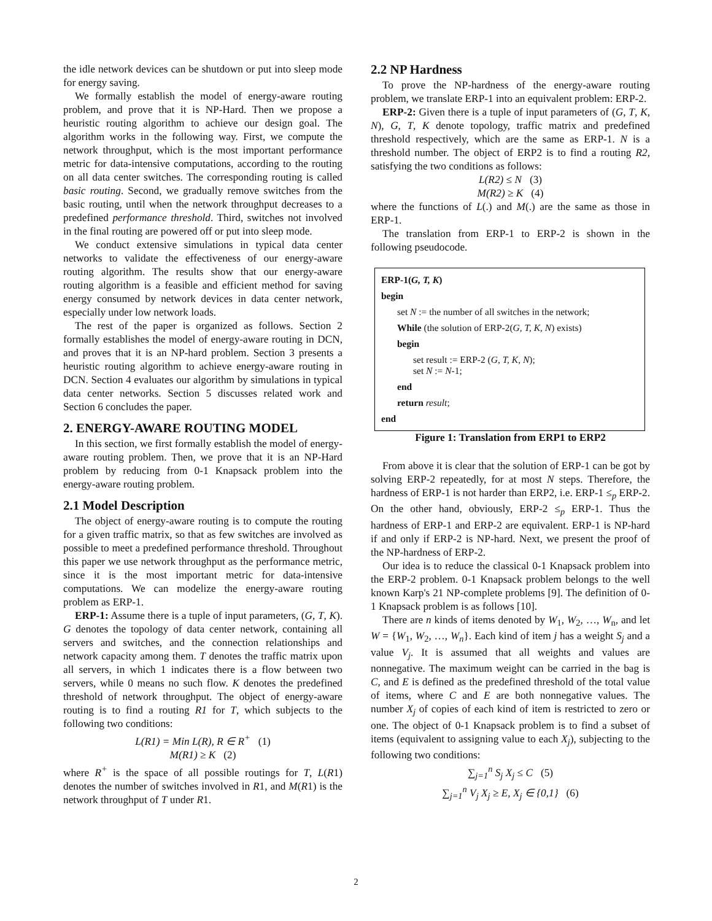the idle network devices can be shutdown or put into sleep mode for energy saving.
We formally establish the model of energy-aware routing problem, and prove that it is NP-Hard. Then we propose a heuristic routing algorithm to achieve our design goal. The algorithm works in the following way. First, we compute the network throughput, which is the most important performance metric for data-intensive computations, according to the routing on all data center switches. The corresponding routing is called basic routing. Second, we gradually remove switches from the basic routing, until when the network throughput decreases to a predefined performance threshold. Third, switches not involved in the final routing are powered off or put into sleep mode.
We conduct extensive simulations in typical data center networks to validate the effectiveness of our energy-aware routing algorithm. The results show that our energy-aware routing algorithm is a feasible and efficient method for saving energy consumed by network devices in data center network, especially under low network loads.
The rest of the paper is organized as follows. Section 2 formally establishes the model of energy-aware routing in DCN, and proves that it is an NP-hard problem. Section 3 presents a heuristic routing algorithm to achieve energy-aware routing in DCN. Section 4 evaluates our algorithm by simulations in typical data center networks. Section 5 discusses related work and Section 6 concludes the paper.
2. ENERGY-AWARE ROUTING MODEL
In this section, we first formally establish the model of energy-aware routing problem. Then, we prove that it is an NP-Hard problem by reducing from 0-1 Knapsack problem into the energy-aware routing problem.
2.1 Model Description
The object of energy-aware routing is to compute the routing for a given traffic matrix, so that as few switches are involved as possible to meet a predefined performance threshold. Throughout this paper we use network throughput as the performance metric, since it is the most important metric for data-intensive computations. We can modelize the energy-aware routing problem as ERP-1.
ERP-1: Assume there is a tuple of input parameters, (G, T, K). G denotes the topology of data center network, containing all servers and switches, and the connection relationships and network capacity among them. T denotes the traffic matrix upon all servers, in which 1 indicates there is a flow between two servers, while 0 means no such flow. K denotes the predefined threshold of network throughput. The object of energy-aware routing is to find a routing R1 for T, which subjects to the following two conditions:
L(R1) = Min L(R), R ∈ R<sup>+</sup> (1)
M(R1) ≥ K (2)
where R<sup>+</sup> is the space of all possible routings for T, L(R1) denotes the number of switches involved in R1, and M(R1) is the network throughput of T under R1.
2.2 NP Hardness
To prove the NP-hardness of the energy-aware routing problem, we translate ERP-1 into an equivalent problem: ERP-2.
ERP-2: Given there is a tuple of input parameters of (G, T, K, N), G, T, K denote topology, traffic matrix and predefined threshold respectively, which are the same as ERP-1. N is a threshold number. The object of ERP2 is to find a routing R2, satisfying the two conditions as follows:
L(R2) ≤ N (3)
M(R2) ≥ K (4)
where the functions of L(.) and M(.) are the same as those in ERP-1.
The translation from ERP-1 to ERP-2 is shown in the following pseudocode.
ERP-1(G, T, K)
begin
set N := the number of all switches in the network;
While (the solution of ERP-2(G, T, K, N) exists)
begin
set result := ERP-2 (G, T, K, N);
set N := N-1;
end
return result;
end
Figure 1: Translation from ERP1 to ERP2
From above it is clear that the solution of ERP-1 can be got by solving ERP-2 repeatedly, for at most N steps. Therefore, the hardness of ERP-1 is not harder than ERP2, i.e. ERP-1 ≤<sub>p</sub> ERP-2. On the other hand, obviously, ERP-2 ≤<sub>p</sub> ERP-1. Thus the hardness of ERP-1 and ERP-2 are equivalent. ERP-1 is NP-hard if and only if ERP-2 is NP-hard. Next, we present the proof of the NP-hardness of ERP-2.
Our idea is to reduce the classical 0-1 Knapsack problem into the ERP-2 problem. 0-1 Knapsack problem belongs to the well known Karp's 21 NP-complete problems [9]. The definition of 0-1 Knapsack problem is as follows [10].
There are n kinds of items denoted by W<sub>1</sub>, W<sub>2</sub>, …, W<sub>n</sub>, and let W = {W<sub>1</sub>, W<sub>2</sub>, …, W<sub>n</sub>}. Each kind of item j has a weight S<sub>j</sub> and a value V<sub>j</sub>. It is assumed that all weights and values are nonnegative. The maximum weight can be carried in the bag is C, and E is defined as the predefined threshold of the total value of items, where C and E are both nonnegative values. The number X<sub>j</sub> of copies of each kind of item is restricted to zero or one. The object of 0-1 Knapsack problem is to find a subset of items (equivalent to assigning value to each X<sub>j</sub>), subjecting to the following two conditions:
∑<sub>j=1</sub><sup>n</sup> S<sub>j</sub> X<sub>j</sub> ≤ C (5)
∑<sub>j=1</sub><sup>n</sup> V<sub>j</sub> X<sub>j</sub> ≥ E, X<sub>j</sub> ∈ {0,1} (6)
2